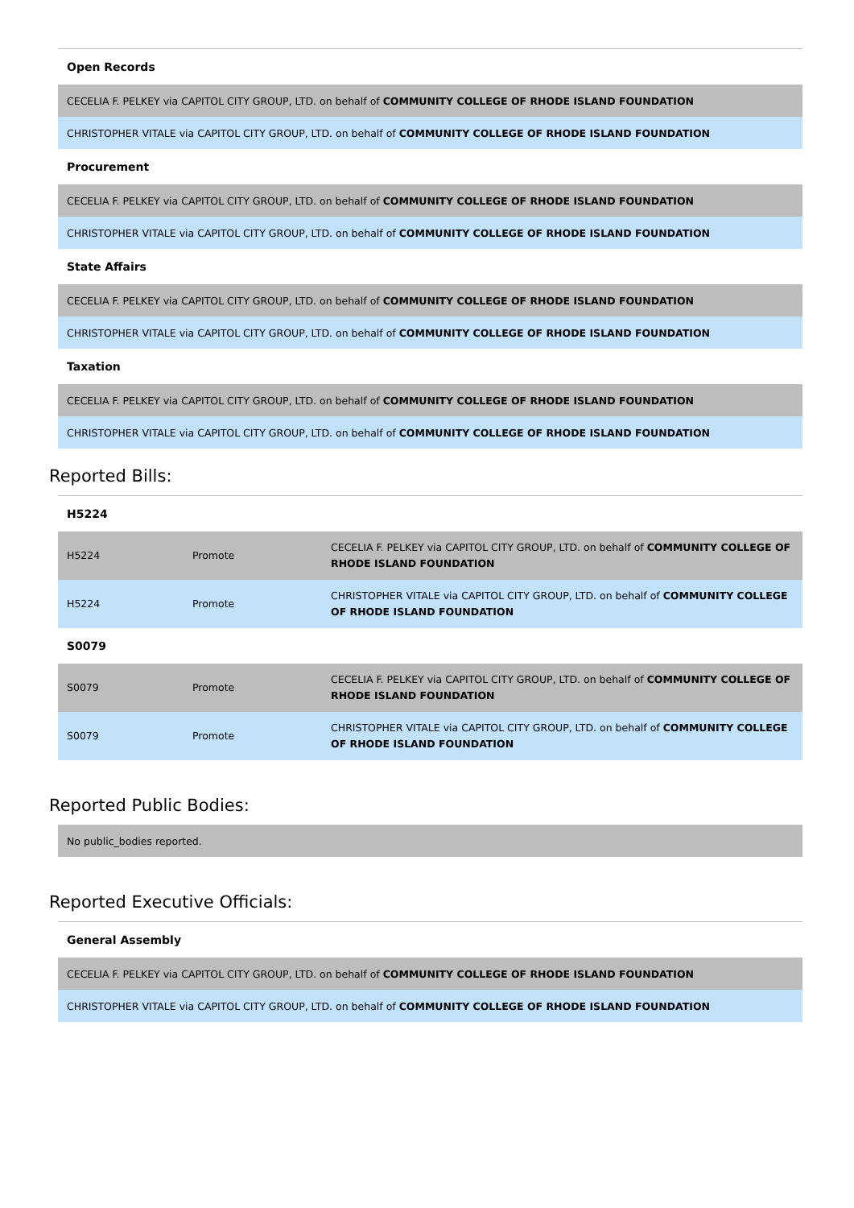| Open Records |
| --- |
| CECELIA F. PELKEY via CAPITOL CITY GROUP, LTD. on behalf of COMMUNITY COLLEGE OF RHODE ISLAND FOUNDATION |
| CHRISTOPHER VITALE via CAPITOL CITY GROUP, LTD. on behalf of COMMUNITY COLLEGE OF RHODE ISLAND FOUNDATION |
| Procurement |
| CECELIA F. PELKEY via CAPITOL CITY GROUP, LTD. on behalf of COMMUNITY COLLEGE OF RHODE ISLAND FOUNDATION |
| CHRISTOPHER VITALE via CAPITOL CITY GROUP, LTD. on behalf of COMMUNITY COLLEGE OF RHODE ISLAND FOUNDATION |
| State Affairs |
| CECELIA F. PELKEY via CAPITOL CITY GROUP, LTD. on behalf of COMMUNITY COLLEGE OF RHODE ISLAND FOUNDATION |
| CHRISTOPHER VITALE via CAPITOL CITY GROUP, LTD. on behalf of COMMUNITY COLLEGE OF RHODE ISLAND FOUNDATION |
| Taxation |
| CECELIA F. PELKEY via CAPITOL CITY GROUP, LTD. on behalf of COMMUNITY COLLEGE OF RHODE ISLAND FOUNDATION |
| CHRISTOPHER VITALE via CAPITOL CITY GROUP, LTD. on behalf of COMMUNITY COLLEGE OF RHODE ISLAND FOUNDATION |
Reported Bills:
| H5224 | | |
| --- | --- | --- |
| H5224 | Promote | CECELIA F. PELKEY via CAPITOL CITY GROUP, LTD. on behalf of COMMUNITY COLLEGE OF RHODE ISLAND FOUNDATION |
| H5224 | Promote | CHRISTOPHER VITALE via CAPITOL CITY GROUP, LTD. on behalf of COMMUNITY COLLEGE OF RHODE ISLAND FOUNDATION |
| S0079 | | |
| S0079 | Promote | CECELIA F. PELKEY via CAPITOL CITY GROUP, LTD. on behalf of COMMUNITY COLLEGE OF RHODE ISLAND FOUNDATION |
| S0079 | Promote | CHRISTOPHER VITALE via CAPITOL CITY GROUP, LTD. on behalf of COMMUNITY COLLEGE OF RHODE ISLAND FOUNDATION |
Reported Public Bodies:
| No public_bodies reported. |
Reported Executive Officials:
| General Assembly |
| --- |
| CECELIA F. PELKEY via CAPITOL CITY GROUP, LTD. on behalf of COMMUNITY COLLEGE OF RHODE ISLAND FOUNDATION |
| CHRISTOPHER VITALE via CAPITOL CITY GROUP, LTD. on behalf of COMMUNITY COLLEGE OF RHODE ISLAND FOUNDATION |